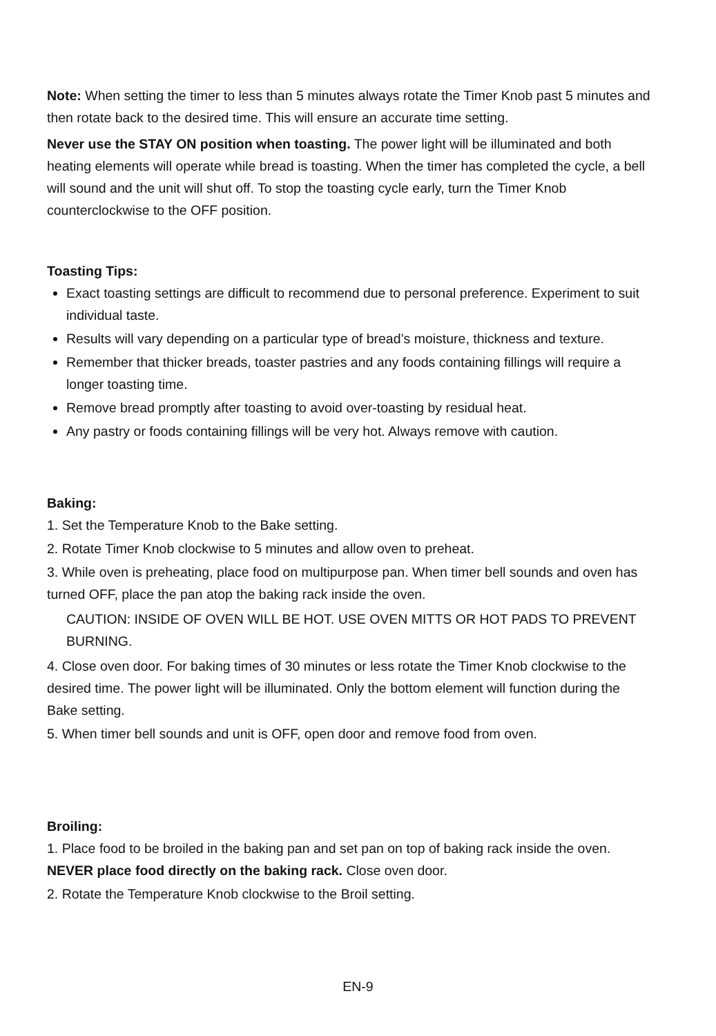Note: When setting the timer to less than 5 minutes always rotate the Timer Knob past 5 minutes and then rotate back to the desired time. This will ensure an accurate time setting.
Never use the STAY ON position when toasting. The power light will be illuminated and both heating elements will operate while bread is toasting. When the timer has completed the cycle, a bell will sound and the unit will shut off. To stop the toasting cycle early, turn the Timer Knob counterclockwise to the OFF position.
Toasting Tips:
Exact toasting settings are difficult to recommend due to personal preference. Experiment to suit individual taste.
Results will vary depending on a particular type of bread’s moisture, thickness and texture.
Remember that thicker breads, toaster pastries and any foods containing fillings will require a longer toasting time.
Remove bread promptly after toasting to avoid over-toasting by residual heat.
Any pastry or foods containing fillings will be very hot. Always remove with caution.
Baking:
1. Set the Temperature Knob to the Bake setting.
2. Rotate Timer Knob clockwise to 5 minutes and allow oven to preheat.
3. While oven is preheating, place food on multipurpose pan. When timer bell sounds and oven has turned OFF, place the pan atop the baking rack inside the oven.
CAUTION: INSIDE OF OVEN WILL BE HOT. USE OVEN MITTS OR HOT PADS TO PREVENT BURNING.
4. Close oven door. For baking times of 30 minutes or less rotate the Timer Knob clockwise to the desired time. The power light will be illuminated. Only the bottom element will function during the Bake setting.
5. When timer bell sounds and unit is OFF, open door and remove food from oven.
Broiling:
1. Place food to be broiled in the baking pan and set pan on top of baking rack inside the oven. NEVER place food directly on the baking rack. Close oven door.
2. Rotate the Temperature Knob clockwise to the Broil setting.
EN-9